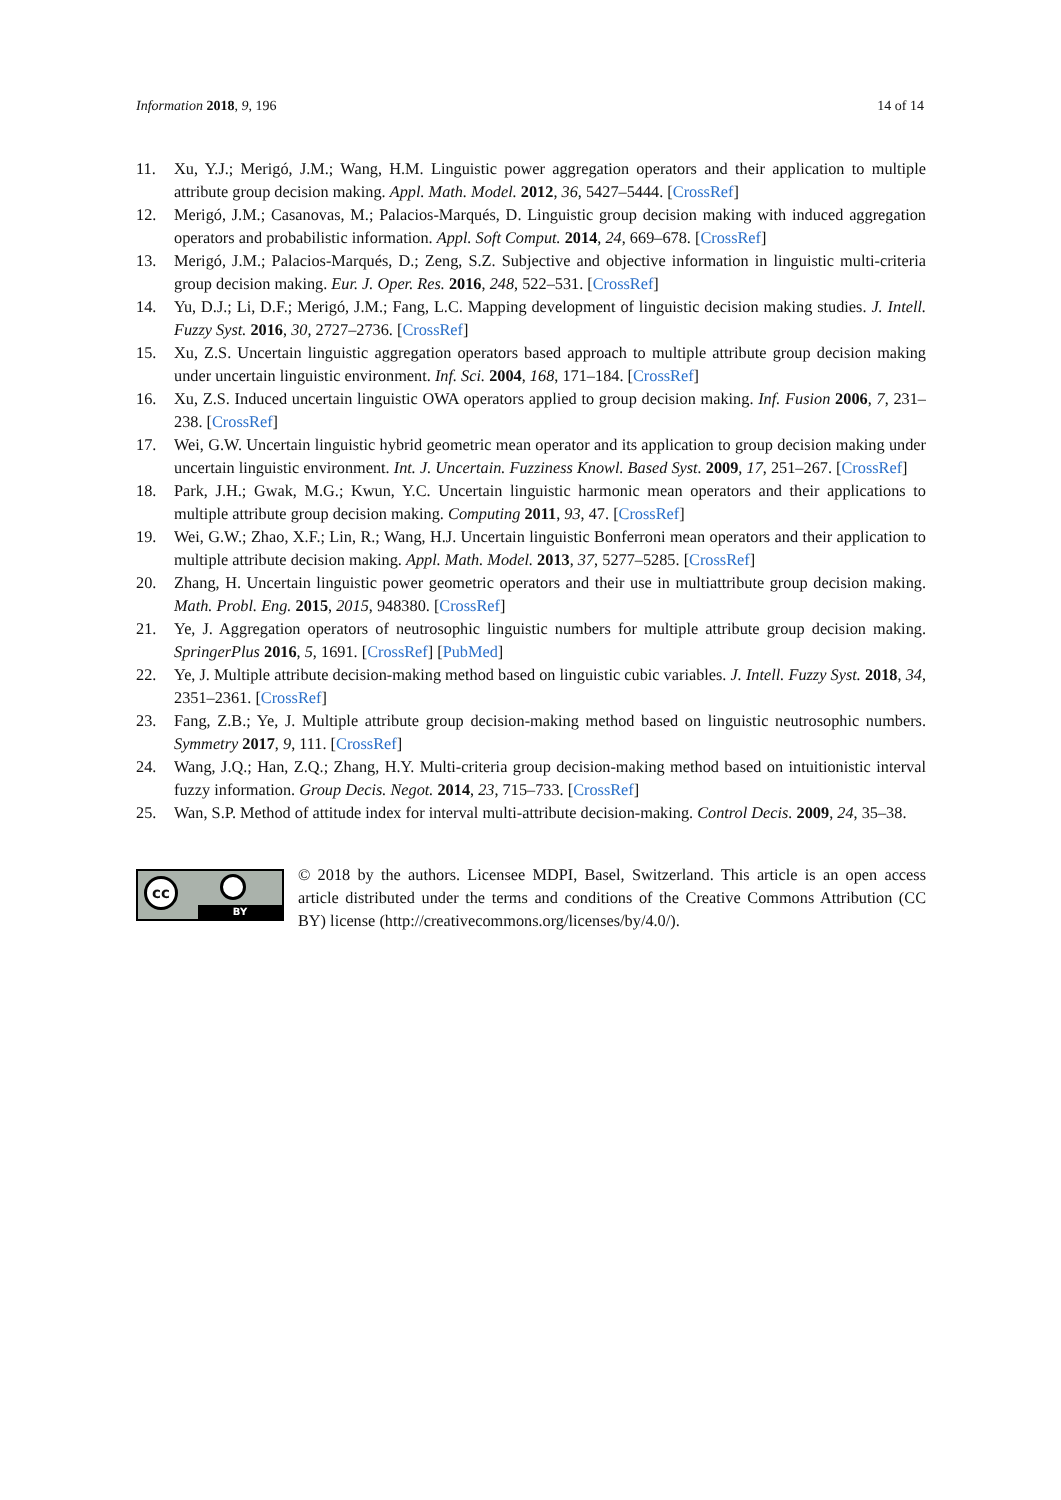Information 2018, 9, 196 14 of 14
11. Xu, Y.J.; Merigó, J.M.; Wang, H.M. Linguistic power aggregation operators and their application to multiple attribute group decision making. Appl. Math. Model. 2012, 36, 5427–5444. [CrossRef]
12. Merigó, J.M.; Casanovas, M.; Palacios-Marqués, D. Linguistic group decision making with induced aggregation operators and probabilistic information. Appl. Soft Comput. 2014, 24, 669–678. [CrossRef]
13. Merigó, J.M.; Palacios-Marqués, D.; Zeng, S.Z. Subjective and objective information in linguistic multi-criteria group decision making. Eur. J. Oper. Res. 2016, 248, 522–531. [CrossRef]
14. Yu, D.J.; Li, D.F.; Merigó, J.M.; Fang, L.C. Mapping development of linguistic decision making studies. J. Intell. Fuzzy Syst. 2016, 30, 2727–2736. [CrossRef]
15. Xu, Z.S. Uncertain linguistic aggregation operators based approach to multiple attribute group decision making under uncertain linguistic environment. Inf. Sci. 2004, 168, 171–184. [CrossRef]
16. Xu, Z.S. Induced uncertain linguistic OWA operators applied to group decision making. Inf. Fusion 2006, 7, 231–238. [CrossRef]
17. Wei, G.W. Uncertain linguistic hybrid geometric mean operator and its application to group decision making under uncertain linguistic environment. Int. J. Uncertain. Fuzziness Knowl. Based Syst. 2009, 17, 251–267. [CrossRef]
18. Park, J.H.; Gwak, M.G.; Kwun, Y.C. Uncertain linguistic harmonic mean operators and their applications to multiple attribute group decision making. Computing 2011, 93, 47. [CrossRef]
19. Wei, G.W.; Zhao, X.F.; Lin, R.; Wang, H.J. Uncertain linguistic Bonferroni mean operators and their application to multiple attribute decision making. Appl. Math. Model. 2013, 37, 5277–5285. [CrossRef]
20. Zhang, H. Uncertain linguistic power geometric operators and their use in multiattribute group decision making. Math. Probl. Eng. 2015, 2015, 948380. [CrossRef]
21. Ye, J. Aggregation operators of neutrosophic linguistic numbers for multiple attribute group decision making. SpringerPlus 2016, 5, 1691. [CrossRef] [PubMed]
22. Ye, J. Multiple attribute decision-making method based on linguistic cubic variables. J. Intell. Fuzzy Syst. 2018, 34, 2351–2361. [CrossRef]
23. Fang, Z.B.; Ye, J. Multiple attribute group decision-making method based on linguistic neutrosophic numbers. Symmetry 2017, 9, 111. [CrossRef]
24. Wang, J.Q.; Han, Z.Q.; Zhang, H.Y. Multi-criteria group decision-making method based on intuitionistic interval fuzzy information. Group Decis. Negot. 2014, 23, 715–733. [CrossRef]
25. Wan, S.P. Method of attitude index for interval multi-attribute decision-making. Control Decis. 2009, 24, 35–38.
cc
BY
© 2018 by the authors. Licensee MDPI, Basel, Switzerland. This article is an open access article distributed under the terms and conditions of the Creative Commons Attribution (CC BY) license (http://creativecommons.org/licenses/by/4.0/).